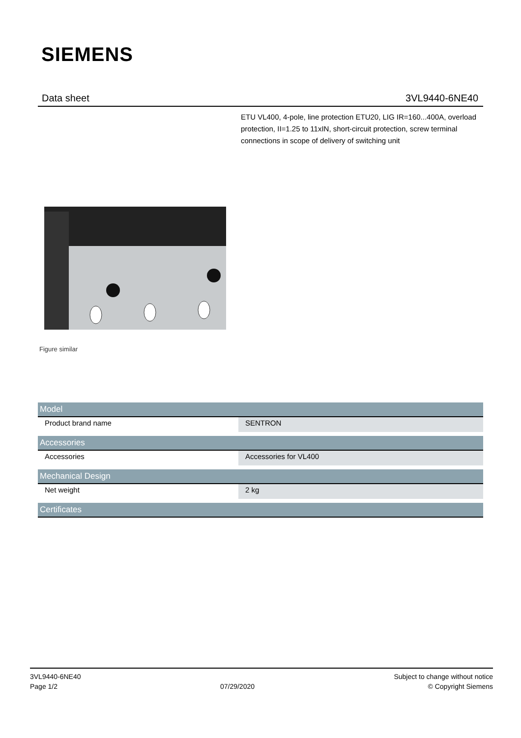SIEMENS
Data sheet 3VL9440-6NE40
ETU VL400, 4-pole, line protection ETU20, LIG IR=160...400A, overload protection, II=1.25 to 11xIN, short-circuit protection, screw terminal connections in scope of delivery of switching unit
Figure similar
| Model | |
| --- | --- |
| Product brand name | SENTRON |
| Accessories | |
| Accessories | Accessories for VL400 |
| Mechanical Design | |
| Net weight | 2 kg |
| Certificates | |
3VL9440-6NE40
Page 1/2
07/29/2020
Subject to change without notice
© Copyright Siemens